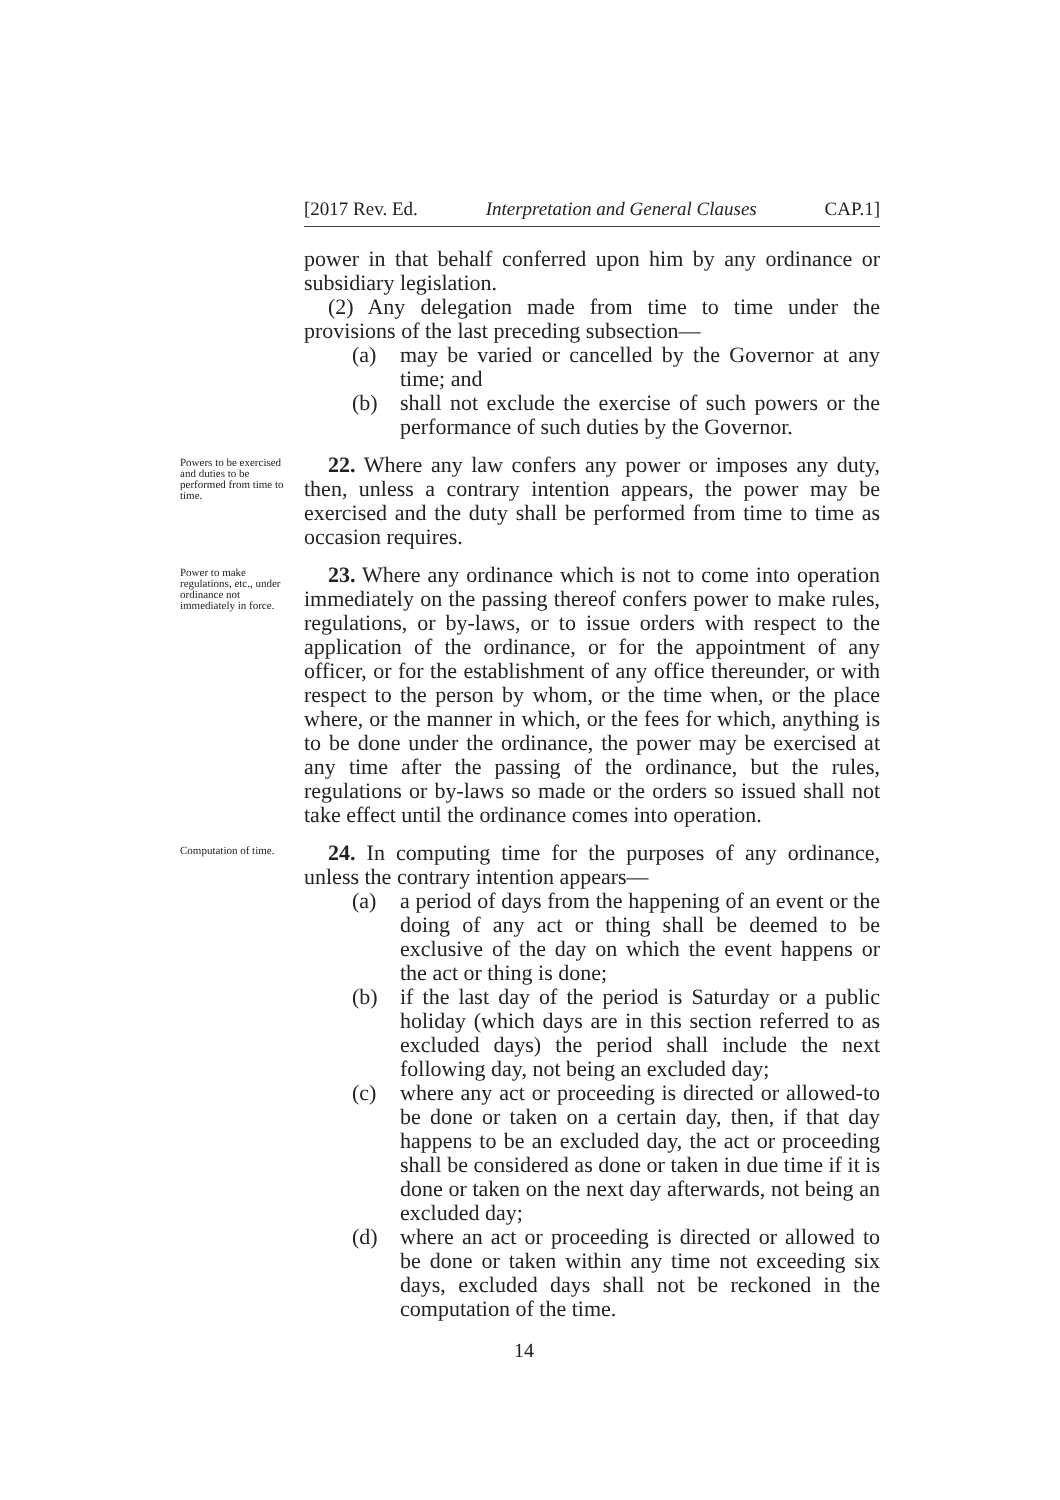[2017 Rev. Ed. Interpretation and General Clauses CAP.1]
power in that behalf conferred upon him by any ordinance or subsidiary legislation.
(2) Any delegation made from time to time under the provisions of the last preceding subsection—
(a) may be varied or cancelled by the Governor at any time; and
(b) shall not exclude the exercise of such powers or the performance of such duties by the Governor.
Powers to be exercised and duties to be performed from time to time.
22. Where any law confers any power or imposes any duty, then, unless a contrary intention appears, the power may be exercised and the duty shall be performed from time to time as occasion requires.
Power to make regulations, etc., under ordinance not immediately in force.
23. Where any ordinance which is not to come into operation immediately on the passing thereof confers power to make rules, regulations, or by-laws, or to issue orders with respect to the application of the ordinance, or for the appointment of any officer, or for the establishment of any office thereunder, or with respect to the person by whom, or the time when, or the place where, or the manner in which, or the fees for which, anything is to be done under the ordinance, the power may be exercised at any time after the passing of the ordinance, but the rules, regulations or by-laws so made or the orders so issued shall not take effect until the ordinance comes into operation.
Computation of time.
24. In computing time for the purposes of any ordinance, unless the contrary intention appears—
(a) a period of days from the happening of an event or the doing of any act or thing shall be deemed to be exclusive of the day on which the event happens or the act or thing is done;
(b) if the last day of the period is Saturday or a public holiday (which days are in this section referred to as excluded days) the period shall include the next following day, not being an excluded day;
(c) where any act or proceeding is directed or allowed-to be done or taken on a certain day, then, if that day happens to be an excluded day, the act or proceeding shall be considered as done or taken in due time if it is done or taken on the next day afterwards, not being an excluded day;
(d) where an act or proceeding is directed or allowed to be done or taken within any time not exceeding six days, excluded days shall not be reckoned in the computation of the time.
14